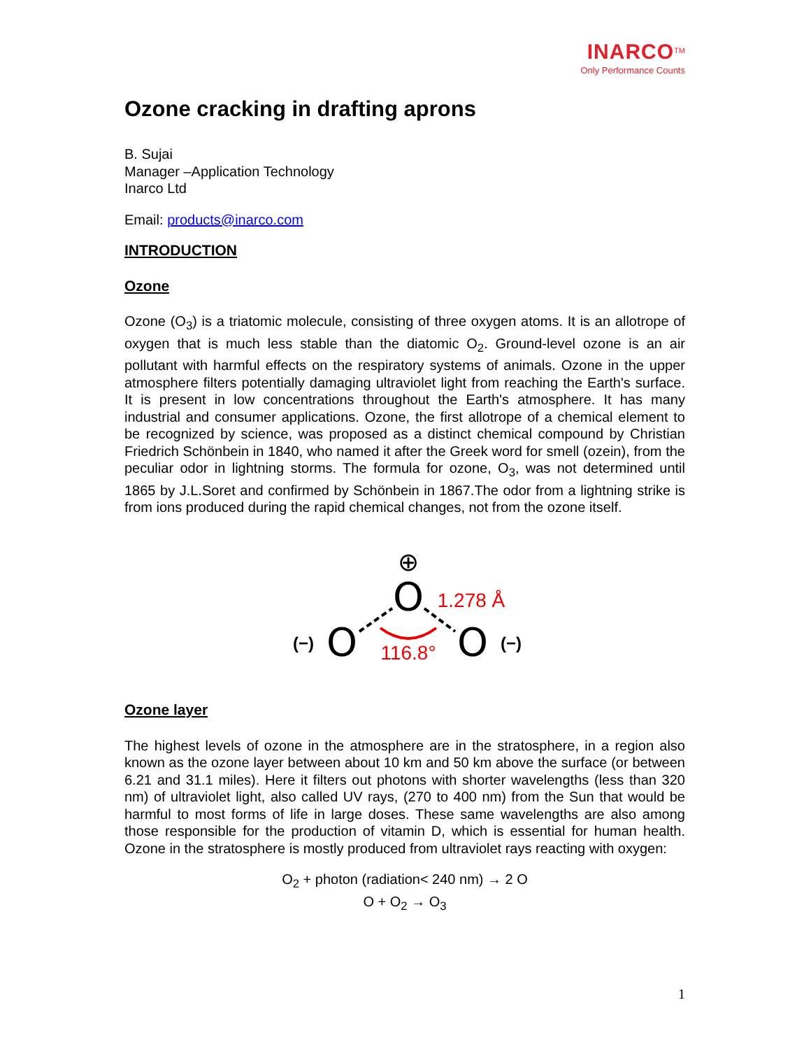INARCO<sup>TM</sup>
Only Performance Counts
Ozone cracking in drafting aprons
B. Sujai
Manager –Application Technology
Inarco Ltd
Email: products@inarco.com
INTRODUCTION
Ozone
Ozone (O<sub>3</sub>) is a triatomic molecule, consisting of three oxygen atoms. It is an allotrope of oxygen that is much less stable than the diatomic O<sub>2</sub>. Ground-level ozone is an air pollutant with harmful effects on the respiratory systems of animals. Ozone in the upper atmosphere filters potentially damaging ultraviolet light from reaching the Earth's surface. It is present in low concentrations throughout the Earth's atmosphere. It has many industrial and consumer applications. Ozone, the first allotrope of a chemical element to be recognized by science, was proposed as a distinct chemical compound by Christian Friedrich Schönbein in 1840, who named it after the Greek word for smell (ozein), from the peculiar odor in lightning storms. The formula for ozone, O<sub>3</sub>, was not determined until 1865 by J.L.Soret and confirmed by Schönbein in 1867.The odor from a lightning strike is from ions produced during the rapid chemical changes, not from the ozone itself.
⊕
O
O
O
(−)
(−)
1.278 Å
116.8°
Ozone layer
The highest levels of ozone in the atmosphere are in the stratosphere, in a region also known as the ozone layer between about 10 km and 50 km above the surface (or between 6.21 and 31.1 miles). Here it filters out photons with shorter wavelengths (less than 320 nm) of ultraviolet light, also called UV rays, (270 to 400 nm) from the Sun that would be harmful to most forms of life in large doses. These same wavelengths are also among those responsible for the production of vitamin D, which is essential for human health. Ozone in the stratosphere is mostly produced from ultraviolet rays reacting with oxygen:
O<sub>2</sub> + photon (radiation< 240 nm) → 2 O
O + O<sub>2</sub> → O<sub>3</sub>
1